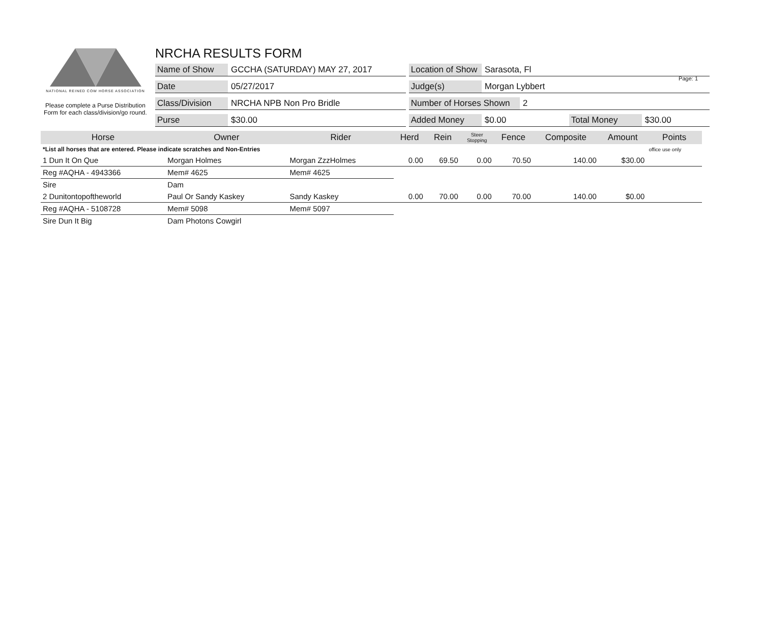Page: 1
NATIONAL REINED COW HORSE ASSOCIATION
Please complete a Purse Distribution Form for each class/division/go round.
NRCHA RESULTS FORM
Name of Show GCCHA (SATURDAY) MAY 27, 2017
Location of Show Sarasota, Fl
Date 05/27/2017 Judge(s) Morgan Lybbert
Class/Division NRCHA NPB Non Pro Bridle
Number of Horses Shown 2
Purse $30.00 Added Money $0.00 Total Money $30.00
| Horse | Owner | Rider | Herd | Rein | Steer Stopping | Fence | Composite | Amount | Points |
| --- | --- | --- | --- | --- | --- | --- | --- | --- | --- |
| *List all horses that are entered. Please indicate scratches and Non-Entries | | | | | | | | | office use only |
| 1 Dun It On Que | Morgan Holmes | Morgan ZzzHolmes | 0.00 | 69.50 | 0.00 | 70.50 | 140.00 | $30.00 | |
| Reg #AQHA - 4943366 | Mem# 4625 | Mem# 4625 | | | | | | | |
| Sire | Dam | | | | | | | | |
| 2 Dunitontopoftheworld | Paul Or Sandy Kaskey | Sandy Kaskey | 0.00 | 70.00 | 0.00 | 70.00 | 140.00 | $0.00 | |
| Reg #AQHA - 5108728 | Mem# 5098 | Mem# 5097 | | | | | | | |
| Sire Dun It Big | Dam Photons Cowgirl | | | | | | | | |